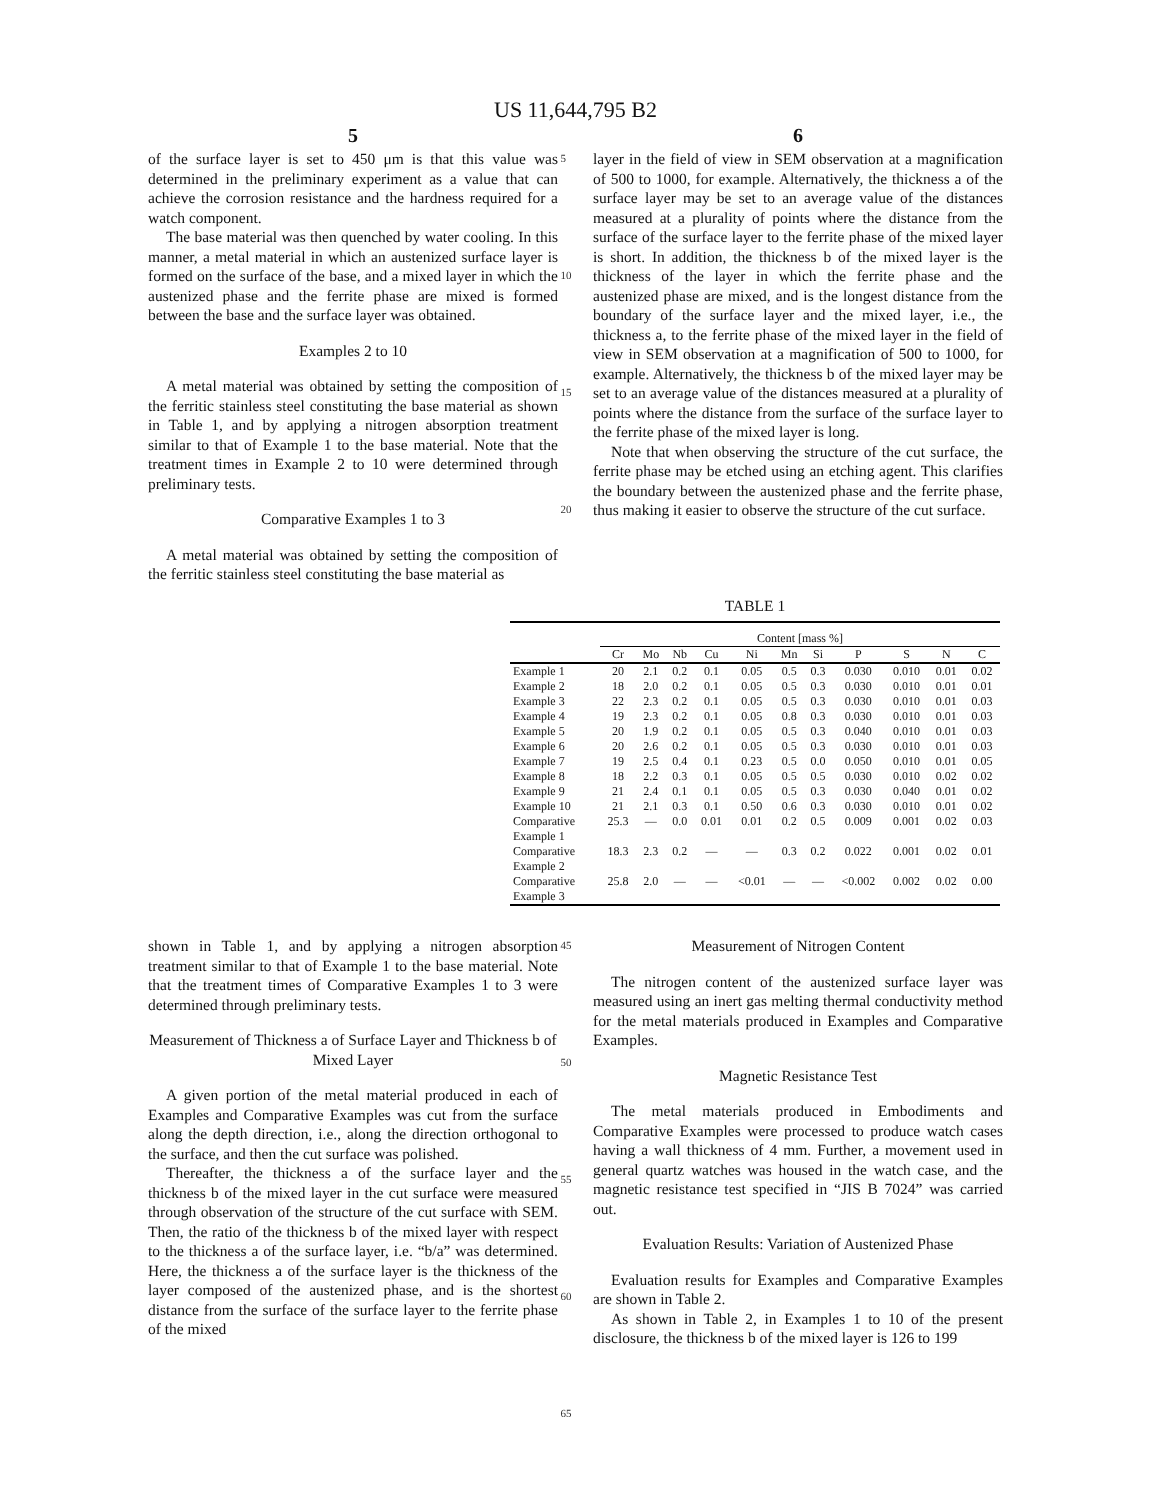US 11,644,795 B2
5 6
of the surface layer is set to 450 μm is that this value was determined in the preliminary experiment as a value that can achieve the corrosion resistance and the hardness required for a watch component.
The base material was then quenched by water cooling. In this manner, a metal material in which an austenized surface layer is formed on the surface of the base, and a mixed layer in which the austenized phase and the ferrite phase are mixed is formed between the base and the surface layer was obtained.
Examples 2 to 10
A metal material was obtained by setting the composition of the ferritic stainless steel constituting the base material as shown in Table 1, and by applying a nitrogen absorption treatment similar to that of Example 1 to the base material. Note that the treatment times in Example 2 to 10 were determined through preliminary tests.
Comparative Examples 1 to 3
A metal material was obtained by setting the composition of the ferritic stainless steel constituting the base material as
5
10
15
20
layer in the field of view in SEM observation at a magnification of 500 to 1000, for example. Alternatively, the thickness a of the surface layer may be set to an average value of the distances measured at a plurality of points where the distance from the surface of the surface layer to the ferrite phase of the mixed layer is short. In addition, the thickness b of the mixed layer is the thickness of the layer in which the ferrite phase and the austenized phase are mixed, and is the longest distance from the boundary of the surface layer and the mixed layer, i.e., the thickness a, to the ferrite phase of the mixed layer in the field of view in SEM observation at a magnification of 500 to 1000, for example. Alternatively, the thickness b of the mixed layer may be set to an average value of the distances measured at a plurality of points where the distance from the surface of the surface layer to the ferrite phase of the mixed layer is long.
Note that when observing the structure of the cut surface, the ferrite phase may be etched using an etching agent. This clarifies the boundary between the austenized phase and the ferrite phase, thus making it easier to observe the structure of the cut surface.
TABLE 1
| | Content [mass %] | | | | | | | | | | |
| --- | --- | --- | --- | --- | --- | --- | --- | --- | --- | --- | --- |
| | Cr | Mo | Nb | Cu | Ni | Mn | Si | P | S | N | C |
| Example 1 | 20 | 2.1 | 0.2 | 0.1 | 0.05 | 0.5 | 0.3 | 0.030 | 0.010 | 0.01 | 0.02 |
| Example 2 | 18 | 2.0 | 0.2 | 0.1 | 0.05 | 0.5 | 0.3 | 0.030 | 0.010 | 0.01 | 0.01 |
| Example 3 | 22 | 2.3 | 0.2 | 0.1 | 0.05 | 0.5 | 0.3 | 0.030 | 0.010 | 0.01 | 0.03 |
| Example 4 | 19 | 2.3 | 0.2 | 0.1 | 0.05 | 0.8 | 0.3 | 0.030 | 0.010 | 0.01 | 0.03 |
| Example 5 | 20 | 1.9 | 0.2 | 0.1 | 0.05 | 0.5 | 0.3 | 0.040 | 0.010 | 0.01 | 0.03 |
| Example 6 | 20 | 2.6 | 0.2 | 0.1 | 0.05 | 0.5 | 0.3 | 0.030 | 0.010 | 0.01 | 0.03 |
| Example 7 | 19 | 2.5 | 0.4 | 0.1 | 0.23 | 0.5 | 0.0 | 0.050 | 0.010 | 0.01 | 0.05 |
| Example 8 | 18 | 2.2 | 0.3 | 0.1 | 0.05 | 0.5 | 0.5 | 0.030 | 0.010 | 0.02 | 0.02 |
| Example 9 | 21 | 2.4 | 0.1 | 0.1 | 0.05 | 0.5 | 0.3 | 0.030 | 0.040 | 0.01 | 0.02 |
| Example 10 | 21 | 2.1 | 0.3 | 0.1 | 0.50 | 0.6 | 0.3 | 0.030 | 0.010 | 0.01 | 0.02 |
| Comparative Example 1 | 25.3 | — | 0.0 | 0.01 | 0.01 | 0.2 | 0.5 | 0.009 | 0.001 | 0.02 | 0.03 |
| Comparative Example 2 | 18.3 | 2.3 | 0.2 | — | — | 0.3 | 0.2 | 0.022 | 0.001 | 0.02 | 0.01 |
| Comparative Example 3 | 25.8 | 2.0 | — | — | <0.01 | — | — | <0.002 | 0.002 | 0.02 | 0.00 |
shown in Table 1, and by applying a nitrogen absorption treatment similar to that of Example 1 to the base material. Note that the treatment times of Comparative Examples 1 to 3 were determined through preliminary tests.
Measurement of Thickness a of Surface Layer and Thickness b of Mixed Layer
A given portion of the metal material produced in each of Examples and Comparative Examples was cut from the surface along the depth direction, i.e., along the direction orthogonal to the surface, and then the cut surface was polished.
Thereafter, the thickness a of the surface layer and the thickness b of the mixed layer in the cut surface were measured through observation of the structure of the cut surface with SEM. Then, the ratio of the thickness b of the mixed layer with respect to the thickness a of the surface layer, i.e. “b/a” was determined. Here, the thickness a of the surface layer is the thickness of the layer composed of the austenized phase, and is the shortest distance from the surface of the surface layer to the ferrite phase of the mixed
45
50
55
60
65
Measurement of Nitrogen Content
The nitrogen content of the austenized surface layer was measured using an inert gas melting thermal conductivity method for the metal materials produced in Examples and Comparative Examples.
Magnetic Resistance Test
The metal materials produced in Embodiments and Comparative Examples were processed to produce watch cases having a wall thickness of 4 mm. Further, a movement used in general quartz watches was housed in the watch case, and the magnetic resistance test specified in “JIS B 7024” was carried out.
Evaluation Results: Variation of Austenized Phase
Evaluation results for Examples and Comparative Examples are shown in Table 2.
As shown in Table 2, in Examples 1 to 10 of the present disclosure, the thickness b of the mixed layer is 126 to 199